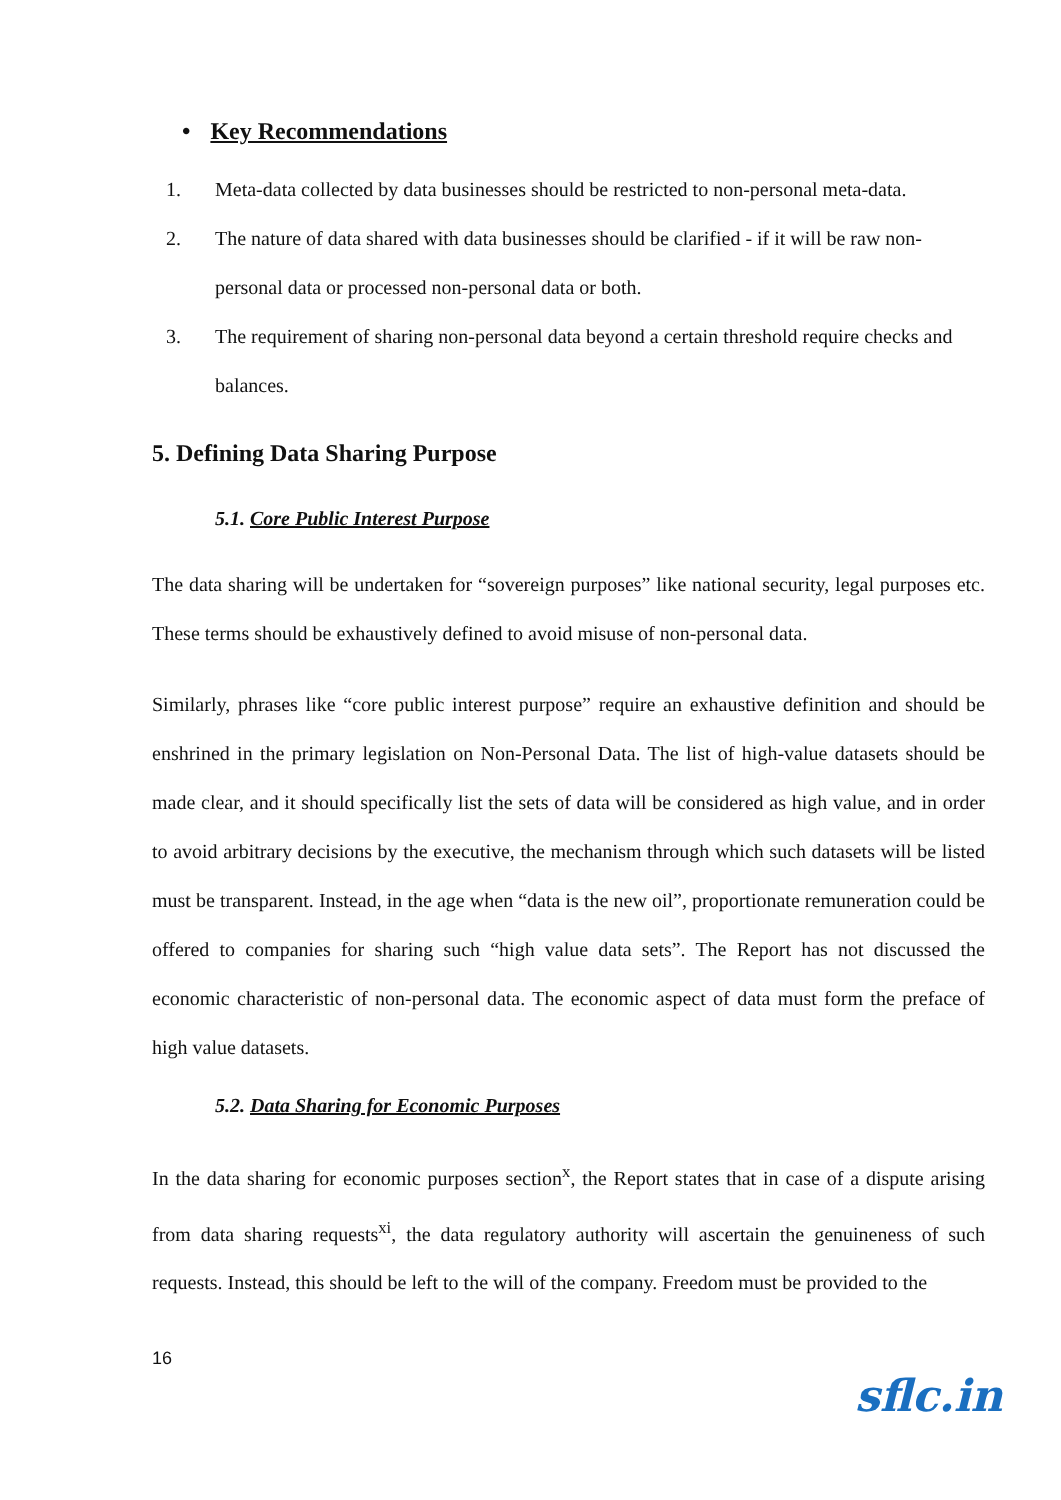• Key Recommendations
1. Meta-data collected by data businesses should be restricted to non-personal meta-data.
2. The nature of data shared with data businesses should be clarified - if it will be raw non-personal data or processed non-personal data or both.
3. The requirement of sharing non-personal data beyond a certain threshold require checks and balances.
5. Defining Data Sharing Purpose
5.1. Core Public Interest Purpose
The data sharing will be undertaken for “sovereign purposes” like national security, legal purposes etc. These terms should be exhaustively defined to avoid misuse of non-personal data.
Similarly, phrases like “core public interest purpose” require an exhaustive definition and should be enshrined in the primary legislation on Non-Personal Data. The list of high-value datasets should be made clear, and it should specifically list the sets of data will be considered as high value, and in order to avoid arbitrary decisions by the executive, the mechanism through which such datasets will be listed must be transparent. Instead, in the age when “data is the new oil”, proportionate remuneration could be offered to companies for sharing such “high value data sets”. The Report has not discussed the economic characteristic of non-personal data. The economic aspect of data must form the preface of high value datasets.
5.2. Data Sharing for Economic Purposes
In the data sharing for economic purposes section<sup>x</sup>, the Report states that in case of a dispute arising from data sharing requests<sup>xi</sup>, the data regulatory authority will ascertain the genuineness of such requests. Instead, this should be left to the will of the company. Freedom must be provided to the
16
sflc.in